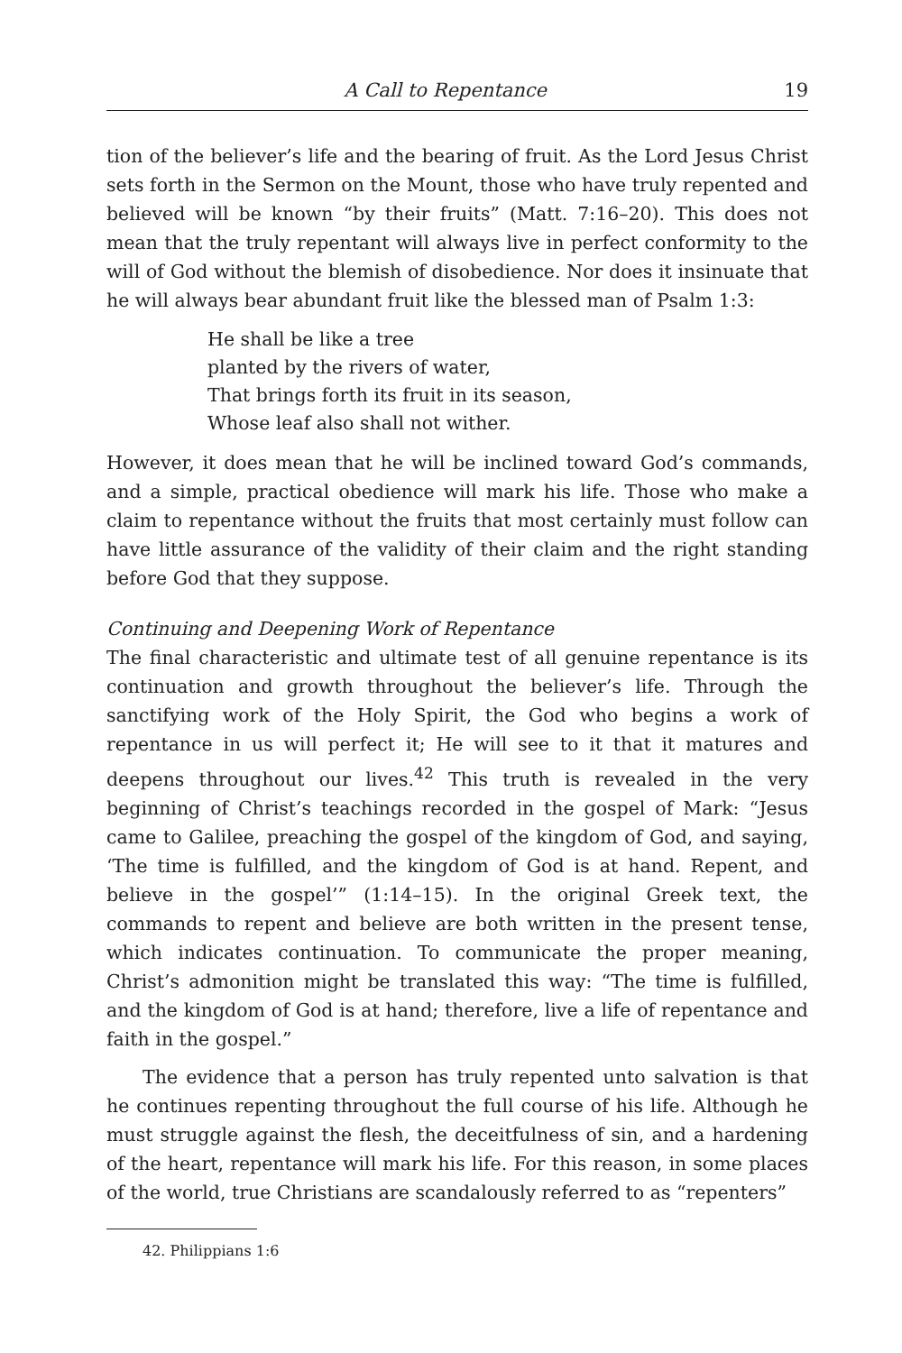A Call to Repentance 19
tion of the believer’s life and the bearing of fruit. As the Lord Jesus Christ sets forth in the Sermon on the Mount, those who have truly repented and believed will be known “by their fruits” (Matt. 7:16–20). This does not mean that the truly repentant will always live in perfect conformity to the will of God without the blemish of disobedience. Nor does it insinuate that he will always bear abundant fruit like the blessed man of Psalm 1:3:
He shall be like a tree
planted by the rivers of water,
That brings forth its fruit in its season,
Whose leaf also shall not wither.
However, it does mean that he will be inclined toward God’s commands, and a simple, practical obedience will mark his life. Those who make a claim to repentance without the fruits that most certainly must follow can have little assurance of the validity of their claim and the right standing before God that they suppose.
Continuing and Deepening Work of Repentance
The final characteristic and ultimate test of all genuine repentance is its continuation and growth throughout the believer’s life. Through the sanctifying work of the Holy Spirit, the God who begins a work of repentance in us will perfect it; He will see to it that it matures and deepens throughout our lives.<sup>42</sup> This truth is revealed in the very beginning of Christ’s teachings recorded in the gospel of Mark: “Jesus came to Galilee, preaching the gospel of the kingdom of God, and saying, ‘The time is fulfilled, and the kingdom of God is at hand. Repent, and believe in the gospel’” (1:14–15). In the original Greek text, the commands to repent and believe are both written in the present tense, which indicates continuation. To communicate the proper meaning, Christ’s admonition might be translated this way: “The time is fulfilled, and the kingdom of God is at hand; therefore, live a life of repentance and faith in the gospel.”
The evidence that a person has truly repented unto salvation is that he continues repenting throughout the full course of his life. Although he must struggle against the flesh, the deceitfulness of sin, and a hardening of the heart, repentance will mark his life. For this reason, in some places of the world, true Christians are scandalously referred to as “repenters”
42. Philippians 1:6